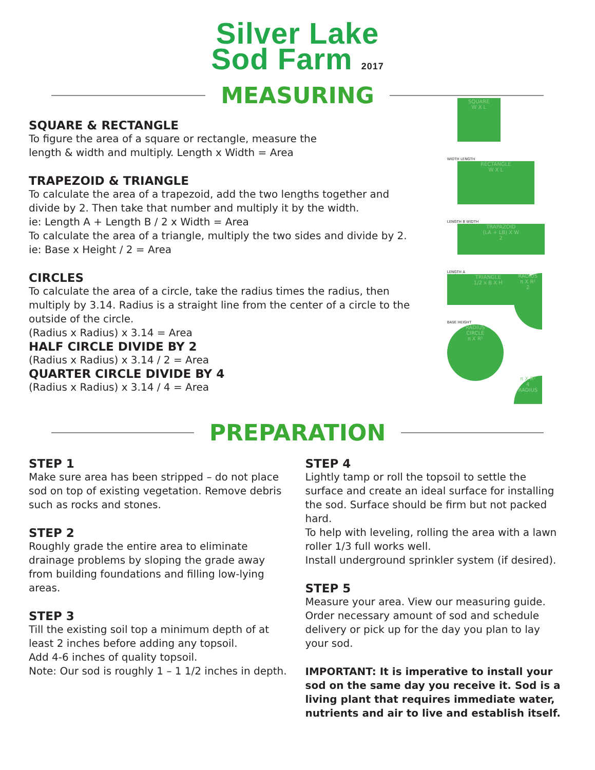Silver Lake
Sod Farm 2017
MEASURING
SQUARE & RECTANGLE
To figure the area of a square or rectangle, measure the
length & width and multiply. Length x Width = Area
TRAPEZOID & TRIANGLE
To calculate the area of a trapezoid, add the two lengths together and divide by 2. Then take that number and multiply it by the width.
ie: Length A + Length B / 2 x Width = Area
To calculate the area of a triangle, multiply the two sides and divide by 2. ie: Base x Height / 2 = Area
CIRCLES
To calculate the area of a circle, take the radius times the radius, then multiply by 3.14. Radius is a straight line from the center of a circle to the outside of the circle.
(Radius x Radius) x 3.14 = Area
HALF CIRCLE DIVIDE BY 2
(Radius x Radius) x 3.14 / 2 = Area
QUARTER CIRCLE DIVIDE BY 4
(Radius x Radius) x 3.14 / 4 = Area
SQUARE
W X L
WIDTH LENGTH
RECTANGLE
W X L
LENGTH B WIDTH
TRAPAZOID
(LA + LB) X W
2
LENGTH A
TRIANGLE
1/2 x B X H
BASE HEIGHT
RADIUS
CIRCLE
π X R²
RADIUS
π X R²
2
π X R²
4
RADIUS
PREPARATION
STEP 1
Make sure area has been stripped – do not place sod on top of existing vegetation. Remove debris such as rocks and stones.
STEP 2
Roughly grade the entire area to eliminate drainage problems by sloping the grade away from building foundations and filling low-lying areas.
STEP 3
Till the existing soil top a minimum depth of at least 2 inches before adding any topsoil.
Add 4-6 inches of quality topsoil.
Note: Our sod is roughly 1 – 1 1/2 inches in depth.
STEP 4
Lightly tamp or roll the topsoil to settle the surface and create an ideal surface for installing the sod. Surface should be firm but not packed hard.
To help with leveling, rolling the area with a lawn roller 1/3 full works well.
Install underground sprinkler system (if desired).
STEP 5
Measure your area. View our measuring guide. Order necessary amount of sod and schedule delivery or pick up for the day you plan to lay your sod.
IMPORTANT: It is imperative to install your sod on the same day you receive it. Sod is a living plant that requires immediate water, nutrients and air to live and establish itself.